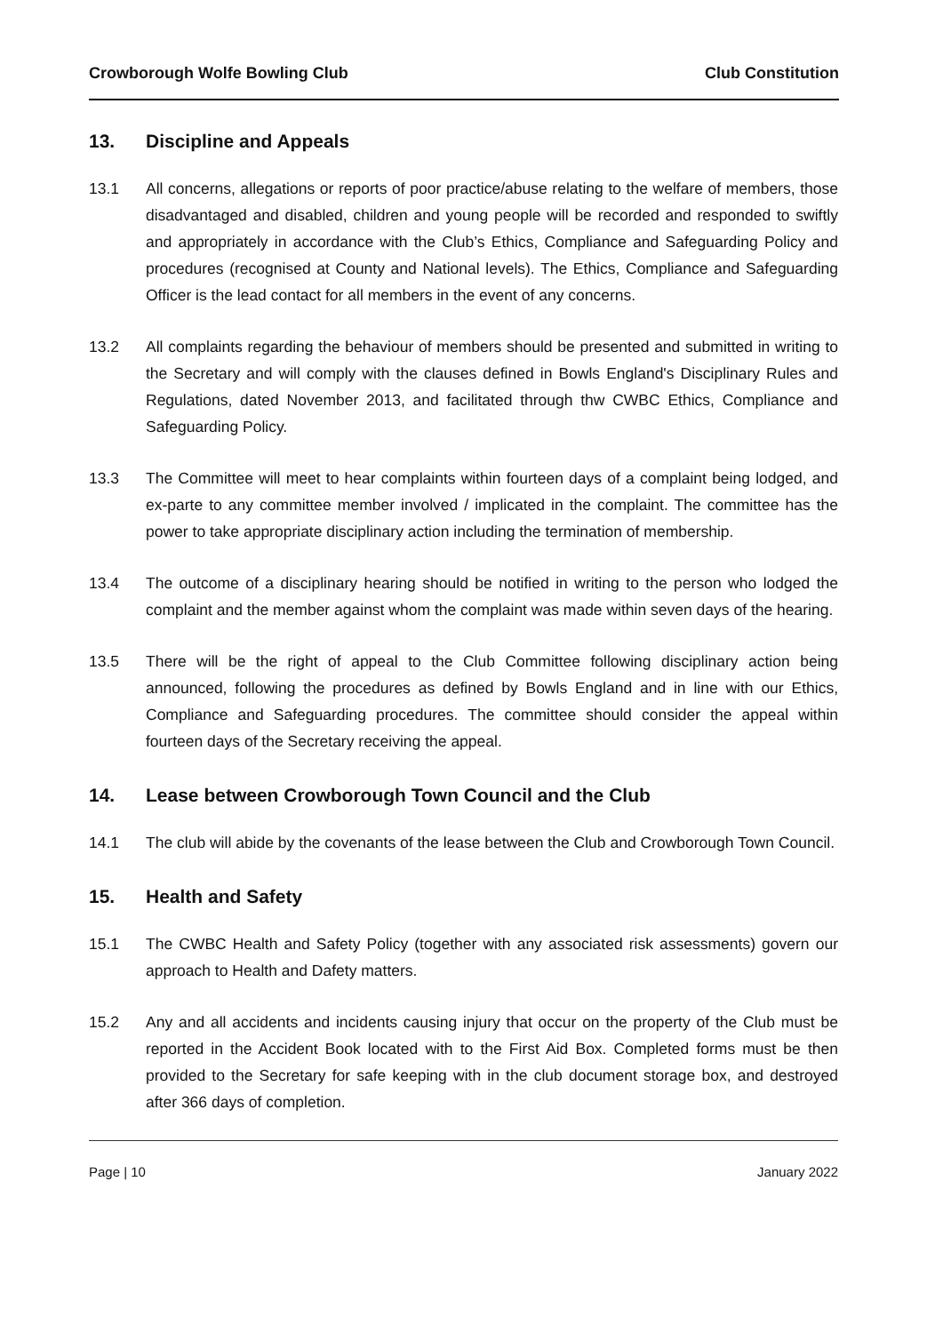Crowborough Wolfe Bowling Club Club Constitution
13. Discipline and Appeals
13.1 All concerns, allegations or reports of poor practice/abuse relating to the welfare of members, those disadvantaged and disabled, children and young people will be recorded and responded to swiftly and appropriately in accordance with the Club’s Ethics, Compliance and Safeguarding Policy and procedures (recognised at County and National levels). The Ethics, Compliance and Safeguarding Officer is the lead contact for all members in the event of any concerns.
13.2 All complaints regarding the behaviour of members should be presented and submitted in writing to the Secretary and will comply with the clauses defined in Bowls England's Disciplinary Rules and Regulations, dated November 2013, and facilitated through thw CWBC Ethics, Compliance and Safeguarding Policy.
13.3 The Committee will meet to hear complaints within fourteen days of a complaint being lodged, and ex-parte to any committee member involved / implicated in the complaint. The committee has the power to take appropriate disciplinary action including the termination of membership.
13.4 The outcome of a disciplinary hearing should be notified in writing to the person who lodged the complaint and the member against whom the complaint was made within seven days of the hearing.
13.5 There will be the right of appeal to the Club Committee following disciplinary action being announced, following the procedures as defined by Bowls England and in line with our Ethics, Compliance and Safeguarding procedures. The committee should consider the appeal within fourteen days of the Secretary receiving the appeal.
14. Lease between Crowborough Town Council and the Club
14.1 The club will abide by the covenants of the lease between the Club and Crowborough Town Council.
15. Health and Safety
15.1 The CWBC Health and Safety Policy (together with any associated risk assessments) govern our approach to Health and Dafety matters.
15.2 Any and all accidents and incidents causing injury that occur on the property of the Club must be reported in the Accident Book located with to the First Aid Box. Completed forms must be then provided to the Secretary for safe keeping with in the club document storage box, and destroyed after 366 days of completion.
Page | 10 January 2022